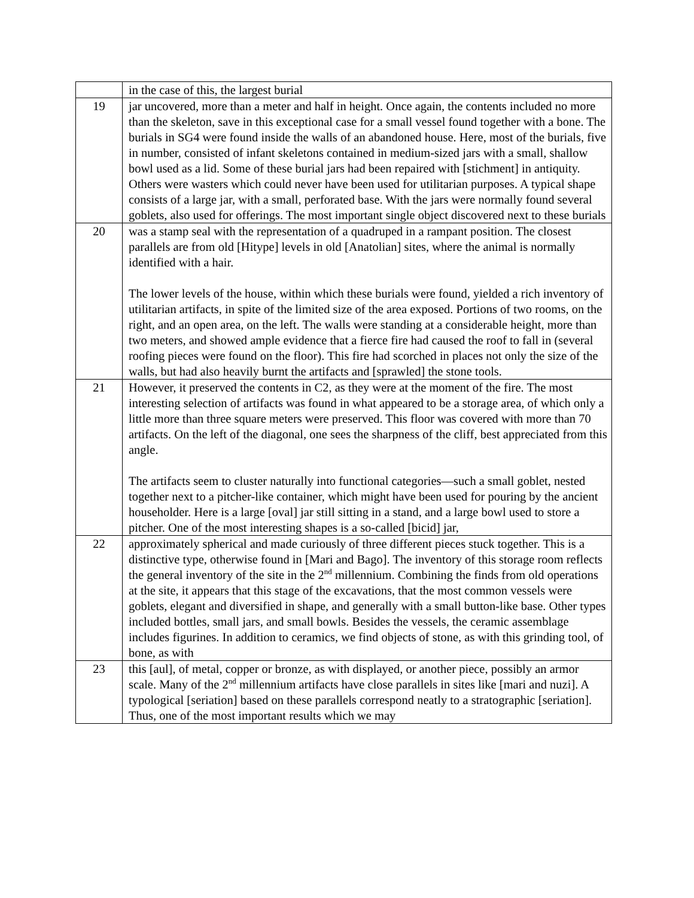| | in the case of this, the largest burial |
| 19 | jar uncovered, more than a meter and half in height. Once again, the contents included no more than the skeleton, save in this exceptional case for a small vessel found together with a bone. The burials in SG4 were found inside the walls of an abandoned house. Here, most of the burials, five in number, consisted of infant skeletons contained in medium-sized jars with a small, shallow bowl used as a lid. Some of these burial jars had been repaired with [stichment] in antiquity. Others were wasters which could never have been used for utilitarian purposes. A typical shape consists of a large jar, with a small, perforated base. With the jars were normally found several goblets, also used for offerings. The most important single object discovered next to these burials |
| 20 | was a stamp seal with the representation of a quadruped in a rampant position. The closest parallels are from old [Hitype] levels in old [Anatolian] sites, where the animal is normally identified with a hair. The lower levels of the house, within which these burials were found, yielded a rich inventory of utilitarian artifacts, in spite of the limited size of the area exposed. Portions of two rooms, on the right, and an open area, on the left. The walls were standing at a considerable height, more than two meters, and showed ample evidence that a fierce fire had caused the roof to fall in (several roofing pieces were found on the floor). This fire had scorched in places not only the size of the walls, but had also heavily burnt the artifacts and [sprawled] the stone tools. |
| 21 | However, it preserved the contents in C2, as they were at the moment of the fire. The most interesting selection of artifacts was found in what appeared to be a storage area, of which only a little more than three square meters were preserved. This floor was covered with more than 70 artifacts. On the left of the diagonal, one sees the sharpness of the cliff, best appreciated from this angle. The artifacts seem to cluster naturally into functional categories—such a small goblet, nested together next to a pitcher-like container, which might have been used for pouring by the ancient householder. Here is a large [oval] jar still sitting in a stand, and a large bowl used to store a pitcher. One of the most interesting shapes is a so-called [bicid] jar, |
| 22 | approximately spherical and made curiously of three different pieces stuck together. This is a distinctive type, otherwise found in [Mari and Bago]. The inventory of this storage room reflects the general inventory of the site in the 2<sup>nd</sup> millennium. Combining the finds from old operations at the site, it appears that this stage of the excavations, that the most common vessels were goblets, elegant and diversified in shape, and generally with a small button-like base. Other types included bottles, small jars, and small bowls. Besides the vessels, the ceramic assemblage includes figurines. In addition to ceramics, we find objects of stone, as with this grinding tool, of bone, as with |
| 23 | this [aul], of metal, copper or bronze, as with displayed, or another piece, possibly an armor scale. Many of the 2<sup>nd</sup> millennium artifacts have close parallels in sites like [mari and nuzi]. A typological [seriation] based on these parallels correspond neatly to a stratographic [seriation]. Thus, one of the most important results which we may |